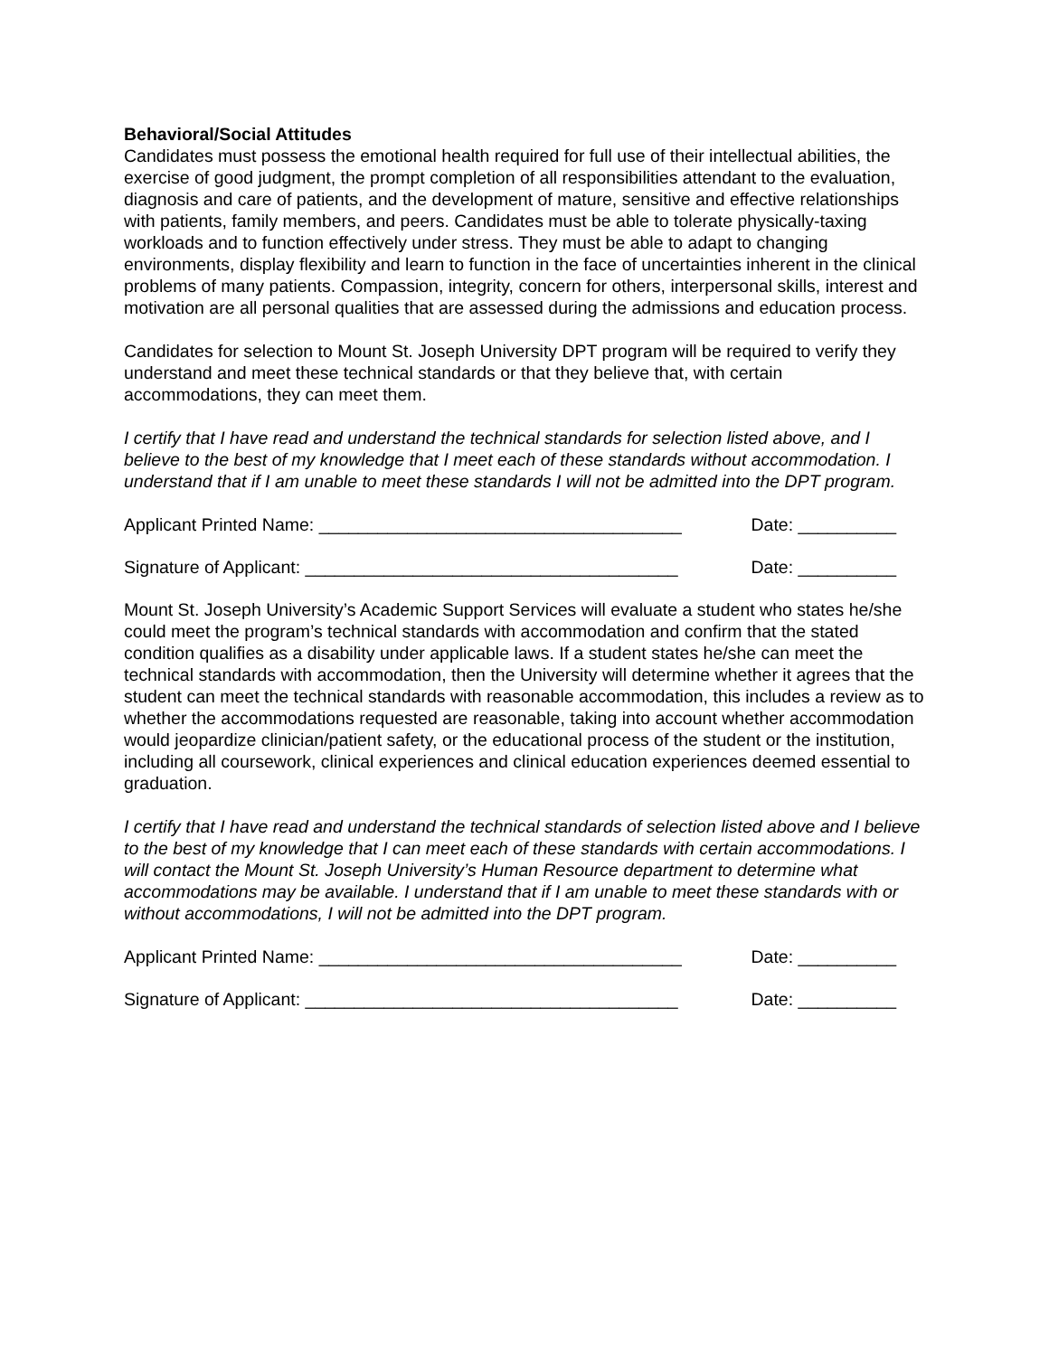Behavioral/Social Attitudes
Candidates must possess the emotional health required for full use of their intellectual abilities, the exercise of good judgment, the prompt completion of all responsibilities attendant to the evaluation, diagnosis and care of patients, and the development of mature, sensitive and effective relationships with patients, family members, and peers. Candidates must be able to tolerate physically-taxing workloads and to function effectively under stress. They must be able to adapt to changing environments, display flexibility and learn to function in the face of uncertainties inherent in the clinical problems of many patients. Compassion, integrity, concern for others, interpersonal skills, interest and motivation are all personal qualities that are assessed during the admissions and education process.
Candidates for selection to Mount St. Joseph University DPT program will be required to verify they understand and meet these technical standards or that they believe that, with certain accommodations, they can meet them.
I certify that I have read and understand the technical standards for selection listed above, and I believe to the best of my knowledge that I meet each of these standards without accommodation. I understand that if I am unable to meet these standards I will not be admitted into the DPT program.
Applicant Printed Name: _____________________________________ Date: __________
Signature of Applicant: ______________________________________ Date: __________
Mount St. Joseph University’s Academic Support Services will evaluate a student who states he/she could meet the program’s technical standards with accommodation and confirm that the stated condition qualifies as a disability under applicable laws. If a student states he/she can meet the technical standards with accommodation, then the University will determine whether it agrees that the student can meet the technical standards with reasonable accommodation, this includes a review as to whether the accommodations requested are reasonable, taking into account whether accommodation would jeopardize clinician/patient safety, or the educational process of the student or the institution, including all coursework, clinical experiences and clinical education experiences deemed essential to graduation.
I certify that I have read and understand the technical standards of selection listed above and I believe to the best of my knowledge that I can meet each of these standards with certain accommodations. I will contact the Mount St. Joseph University’s Human Resource department to determine what accommodations may be available. I understand that if I am unable to meet these standards with or without accommodations, I will not be admitted into the DPT program.
Applicant Printed Name: _____________________________________ Date: __________
Signature of Applicant: ______________________________________ Date: __________